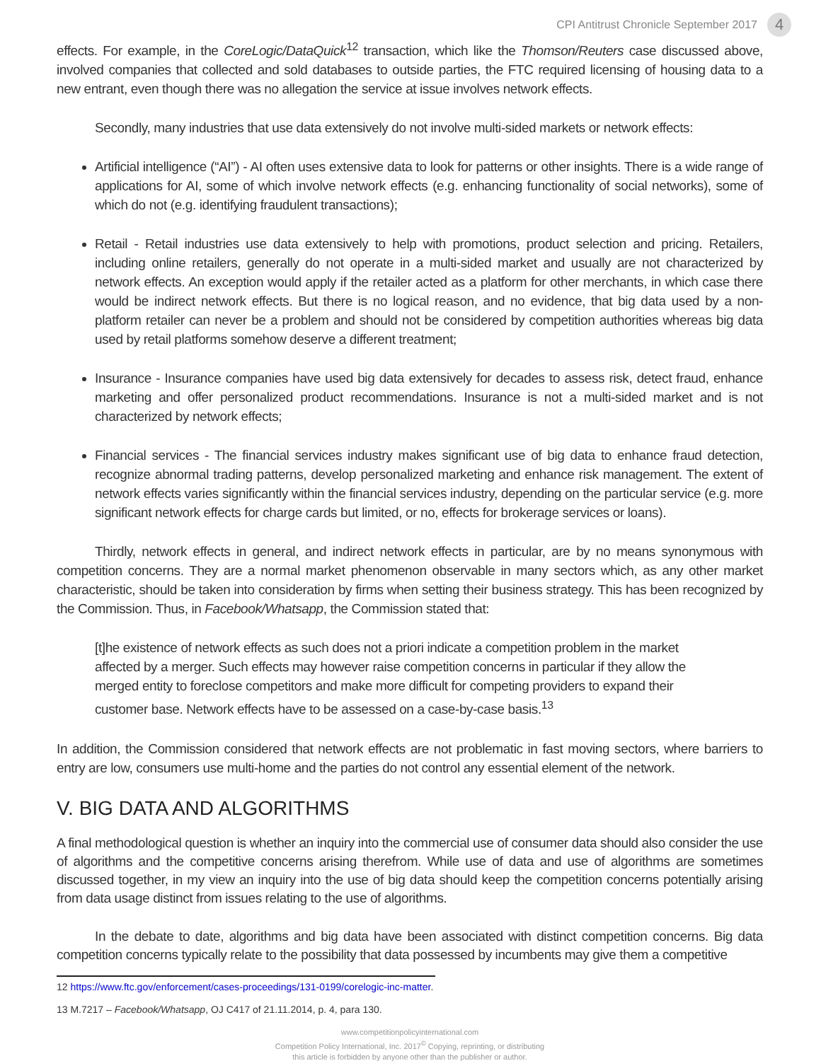CPI Antitrust Chronicle September 2017 4
effects. For example, in the CoreLogic/DataQuick<sup>12</sup> transaction, which like the Thomson/Reuters case discussed above, involved companies that collected and sold databases to outside parties, the FTC required licensing of housing data to a new entrant, even though there was no allegation the service at issue involves network effects.
Secondly, many industries that use data extensively do not involve multi-sided markets or network effects:
Artificial intelligence (“AI”) - AI often uses extensive data to look for patterns or other insights. There is a wide range of applications for AI, some of which involve network effects (e.g. enhancing functionality of social networks), some of which do not (e.g. identifying fraudulent transactions);
Retail - Retail industries use data extensively to help with promotions, product selection and pricing. Retailers, including online retailers, generally do not operate in a multi-sided market and usually are not characterized by network effects. An exception would apply if the retailer acted as a platform for other merchants, in which case there would be indirect network effects. But there is no logical reason, and no evidence, that big data used by a non-platform retailer can never be a problem and should not be considered by competition authorities whereas big data used by retail platforms somehow deserve a different treatment;
Insurance - Insurance companies have used big data extensively for decades to assess risk, detect fraud, enhance marketing and offer personalized product recommendations. Insurance is not a multi-sided market and is not characterized by network effects;
Financial services - The financial services industry makes significant use of big data to enhance fraud detection, recognize abnormal trading patterns, develop personalized marketing and enhance risk management. The extent of network effects varies significantly within the financial services industry, depending on the particular service (e.g. more significant network effects for charge cards but limited, or no, effects for brokerage services or loans).
Thirdly, network effects in general, and indirect network effects in particular, are by no means synonymous with competition concerns. They are a normal market phenomenon observable in many sectors which, as any other market characteristic, should be taken into consideration by firms when setting their business strategy. This has been recognized by the Commission. Thus, in Facebook/Whatsapp, the Commission stated that:
[t]he existence of network effects as such does not a priori indicate a competition problem in the market affected by a merger. Such effects may however raise competition concerns in particular if they allow the merged entity to foreclose competitors and make more difficult for competing providers to expand their customer base. Network effects have to be assessed on a case-by-case basis.<sup>13</sup>
In addition, the Commission considered that network effects are not problematic in fast moving sectors, where barriers to entry are low, consumers use multi-home and the parties do not control any essential element of the network.
V. BIG DATA AND ALGORITHMS
A final methodological question is whether an inquiry into the commercial use of consumer data should also consider the use of algorithms and the competitive concerns arising therefrom. While use of data and use of algorithms are sometimes discussed together, in my view an inquiry into the use of big data should keep the competition concerns potentially arising from data usage distinct from issues relating to the use of algorithms.
In the debate to date, algorithms and big data have been associated with distinct competition concerns. Big data competition concerns typically relate to the possibility that data possessed by incumbents may give them a competitive
12 https://www.ftc.gov/enforcement/cases-proceedings/131-0199/corelogic-inc-matter.
13 M.7217 – Facebook/Whatsapp, OJ C417 of 21.11.2014, p. 4, para 130.
www.competitionpolicyinternational.com
Competition Policy International, Inc. 2017<sup>©</sup> Copying, reprinting, or distributing
this article is forbidden by anyone other than the publisher or author.